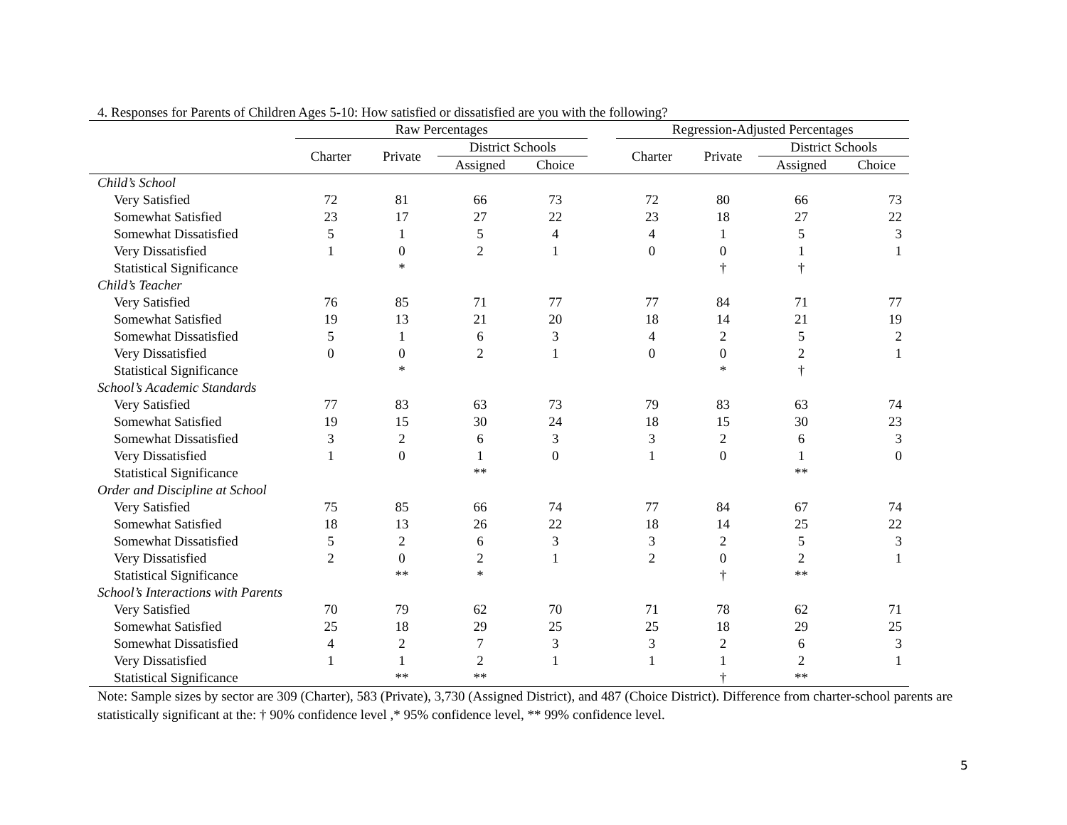4. Responses for Parents of Children Ages 5-10: How satisfied or dissatisfied are you with the following?
| | Raw Percentages | | | | | Regression-Adjusted Percentages | | | |
| --- | --- | --- | --- | --- | --- | --- | --- | --- | --- |
| | Charter | Private | District Schools | | | Charter | Private | District Schools | |
| | | | Assigned | Choice | | | | Assigned | Choice |
| Child’s School | | | | | | | | | |
| Very Satisfied | 72 | 81 | 66 | 73 | | 72 | 80 | 66 | 73 |
| Somewhat Satisfied | 23 | 17 | 27 | 22 | | 23 | 18 | 27 | 22 |
| Somewhat Dissatisfied | 5 | 1 | 5 | 4 | | 4 | 1 | 5 | 3 |
| Very Dissatisfied | 1 | 0 | 2 | 1 | | 0 | 0 | 1 | 1 |
| Statistical Significance | | * | | | | | † | † | |
| Child’s Teacher | | | | | | | | | |
| Very Satisfied | 76 | 85 | 71 | 77 | | 77 | 84 | 71 | 77 |
| Somewhat Satisfied | 19 | 13 | 21 | 20 | | 18 | 14 | 21 | 19 |
| Somewhat Dissatisfied | 5 | 1 | 6 | 3 | | 4 | 2 | 5 | 2 |
| Very Dissatisfied | 0 | 0 | 2 | 1 | | 0 | 0 | 2 | 1 |
| Statistical Significance | | * | | | | | * | † | |
| School’s Academic Standards | | | | | | | | | |
| Very Satisfied | 77 | 83 | 63 | 73 | | 79 | 83 | 63 | 74 |
| Somewhat Satisfied | 19 | 15 | 30 | 24 | | 18 | 15 | 30 | 23 |
| Somewhat Dissatisfied | 3 | 2 | 6 | 3 | | 3 | 2 | 6 | 3 |
| Very Dissatisfied | 1 | 0 | 1 | 0 | | 1 | 0 | 1 | 0 |
| Statistical Significance | | | ** | | | | | ** | |
| Order and Discipline at School | | | | | | | | | |
| Very Satisfied | 75 | 85 | 66 | 74 | | 77 | 84 | 67 | 74 |
| Somewhat Satisfied | 18 | 13 | 26 | 22 | | 18 | 14 | 25 | 22 |
| Somewhat Dissatisfied | 5 | 2 | 6 | 3 | | 3 | 2 | 5 | 3 |
| Very Dissatisfied | 2 | 0 | 2 | 1 | | 2 | 0 | 2 | 1 |
| Statistical Significance | | ** | * | | | | † | ** | |
| School’s Interactions with Parents | | | | | | | | | |
| Very Satisfied | 70 | 79 | 62 | 70 | | 71 | 78 | 62 | 71 |
| Somewhat Satisfied | 25 | 18 | 29 | 25 | | 25 | 18 | 29 | 25 |
| Somewhat Dissatisfied | 4 | 2 | 7 | 3 | | 3 | 2 | 6 | 3 |
| Very Dissatisfied | 1 | 1 | 2 | 1 | | 1 | 1 | 2 | 1 |
| Statistical Significance | | ** | ** | | | | † | ** | |
Note: Sample sizes by sector are 309 (Charter), 583 (Private), 3,730 (Assigned District), and 487 (Choice District). Difference from charter-school parents are statistically significant at the: † 90% confidence level ,* 95% confidence level, ** 99% confidence level.
5